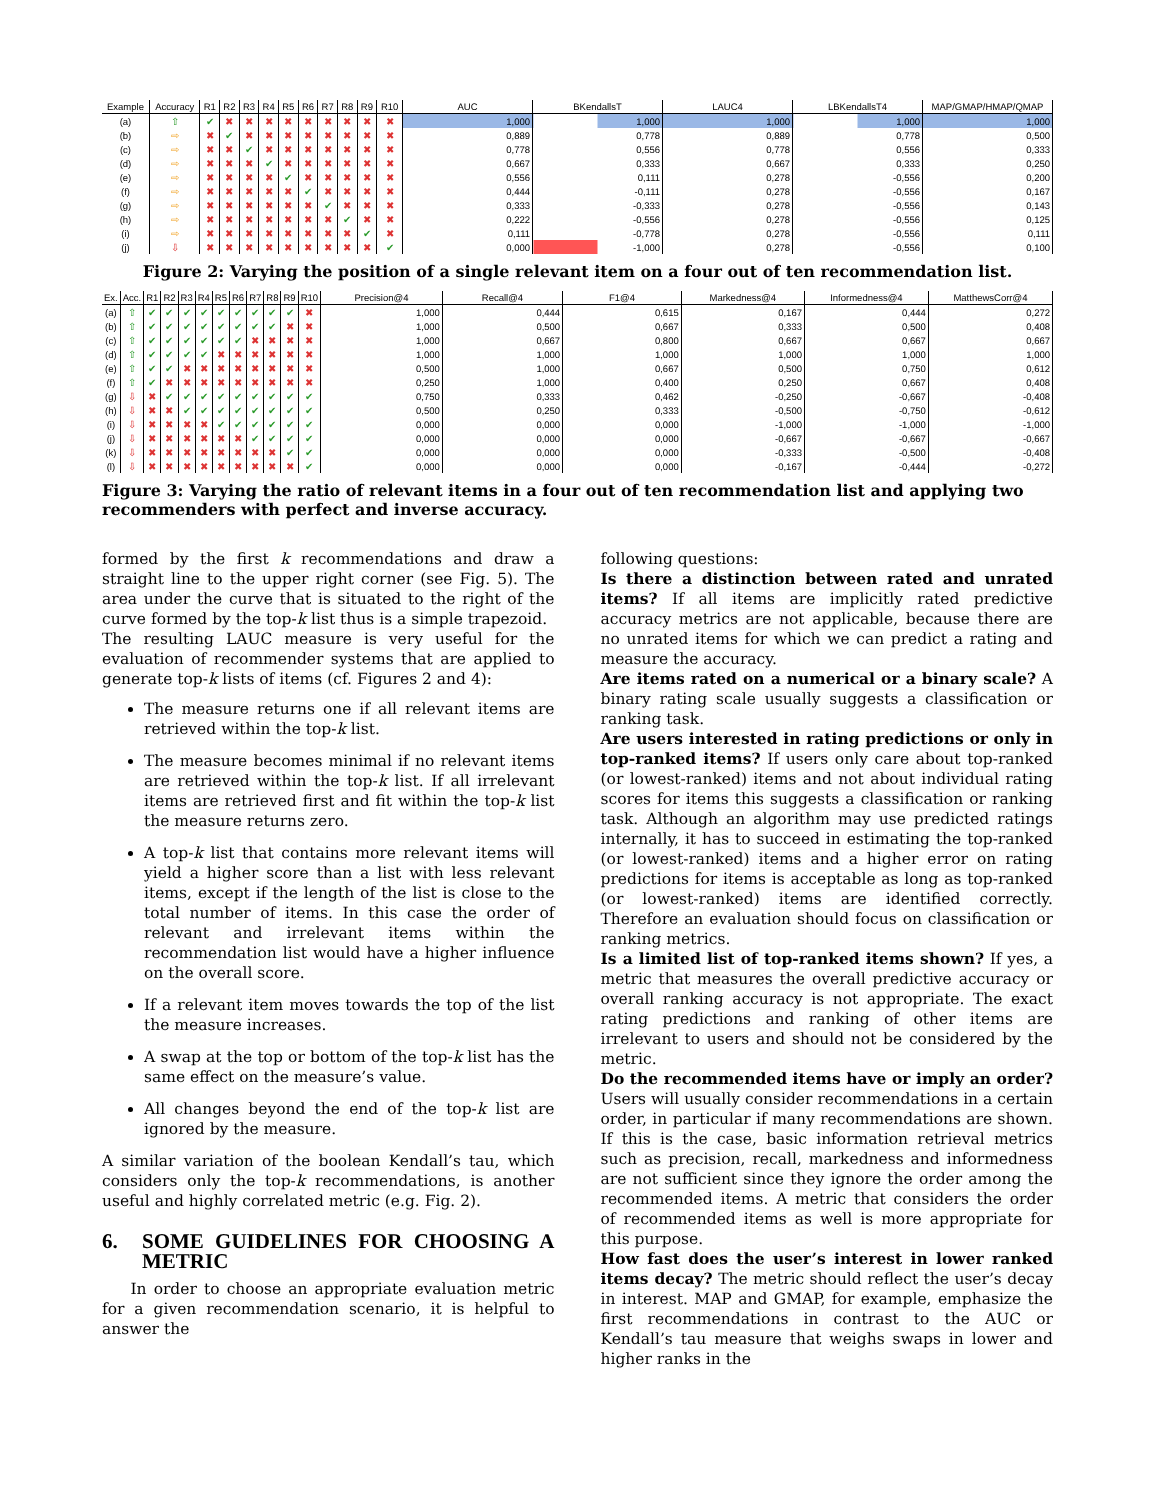| Example | Accuracy | R1 | R2 | R3 | R4 | R5 | R6 | R7 | R8 | R9 | R10 | AUC | BKendallsT | LAUC4 | LBKendallsT4 | MAP/GMAP/HMAP/QMAP |
| --- | --- | --- | --- | --- | --- | --- | --- | --- | --- | --- | --- | --- | --- | --- | --- | --- |
| (a) | ⇧ | ✔ | ✖ | ✖ | ✖ | ✖ | ✖ | ✖ | ✖ | ✖ | ✖ | 1,000 | 1,000 | 1,000 | 1,000 | 1,000 |
| (b) | ⇨ | ✖ | ✔ | ✖ | ✖ | ✖ | ✖ | ✖ | ✖ | ✖ | ✖ | 0,889 | 0,778 | 0,889 | 0,778 | 0,500 |
| (c) | ⇨ | ✖ | ✖ | ✔ | ✖ | ✖ | ✖ | ✖ | ✖ | ✖ | ✖ | 0,778 | 0,556 | 0,778 | 0,556 | 0,333 |
| (d) | ⇨ | ✖ | ✖ | ✖ | ✔ | ✖ | ✖ | ✖ | ✖ | ✖ | ✖ | 0,667 | 0,333 | 0,667 | 0,333 | 0,250 |
| (e) | ⇨ | ✖ | ✖ | ✖ | ✖ | ✔ | ✖ | ✖ | ✖ | ✖ | ✖ | 0,556 | 0,111 | 0,278 | -0,556 | 0,200 |
| (f) | ⇨ | ✖ | ✖ | ✖ | ✖ | ✖ | ✔ | ✖ | ✖ | ✖ | ✖ | 0,444 | -0,111 | 0,278 | -0,556 | 0,167 |
| (g) | ⇨ | ✖ | ✖ | ✖ | ✖ | ✖ | ✖ | ✔ | ✖ | ✖ | ✖ | 0,333 | -0,333 | 0,278 | -0,556 | 0,143 |
| (h) | ⇨ | ✖ | ✖ | ✖ | ✖ | ✖ | ✖ | ✖ | ✔ | ✖ | ✖ | 0,222 | -0,556 | 0,278 | -0,556 | 0,125 |
| (i) | ⇨ | ✖ | ✖ | ✖ | ✖ | ✖ | ✖ | ✖ | ✖ | ✔ | ✖ | 0,111 | -0,778 | 0,278 | -0,556 | 0,111 |
| (j) | ⇩ | ✖ | ✖ | ✖ | ✖ | ✖ | ✖ | ✖ | ✖ | ✖ | ✔ | 0,000 | -1,000 | 0,278 | -0,556 | 0,100 |
Figure 2: Varying the position of a single relevant item on a four out of ten recommendation list.
| Ex. | Acc. | R1 | R2 | R3 | R4 | R5 | R6 | R7 | R8 | R9 | R10 | Precision@4 | Recall@4 | F1@4 | Markedness@4 | Informedness@4 | MatthewsCorr@4 |
| --- | --- | --- | --- | --- | --- | --- | --- | --- | --- | --- | --- | --- | --- | --- | --- | --- | --- |
| (a) | ⇧ | ✔ | ✔ | ✔ | ✔ | ✔ | ✔ | ✔ | ✔ | ✔ | ✖ | 1,000 | 0,444 | 0,615 | 0,167 | 0,444 | 0,272 |
| (b) | ⇧ | ✔ | ✔ | ✔ | ✔ | ✔ | ✔ | ✔ | ✔ | ✖ | ✖ | 1,000 | 0,500 | 0,667 | 0,333 | 0,500 | 0,408 |
| (c) | ⇧ | ✔ | ✔ | ✔ | ✔ | ✔ | ✔ | ✖ | ✖ | ✖ | ✖ | 1,000 | 0,667 | 0,800 | 0,667 | 0,667 | 0,667 |
| (d) | ⇧ | ✔ | ✔ | ✔ | ✔ | ✖ | ✖ | ✖ | ✖ | ✖ | ✖ | 1,000 | 1,000 | 1,000 | 1,000 | 1,000 | 1,000 |
| (e) | ⇧ | ✔ | ✔ | ✖ | ✖ | ✖ | ✖ | ✖ | ✖ | ✖ | ✖ | 0,500 | 1,000 | 0,667 | 0,500 | 0,750 | 0,612 |
| (f) | ⇧ | ✔ | ✖ | ✖ | ✖ | ✖ | ✖ | ✖ | ✖ | ✖ | ✖ | 0,250 | 1,000 | 0,400 | 0,250 | 0,667 | 0,408 |
| (g) | ⇩ | ✖ | ✔ | ✔ | ✔ | ✔ | ✔ | ✔ | ✔ | ✔ | ✔ | 0,750 | 0,333 | 0,462 | -0,250 | -0,667 | -0,408 |
| (h) | ⇩ | ✖ | ✖ | ✔ | ✔ | ✔ | ✔ | ✔ | ✔ | ✔ | ✔ | 0,500 | 0,250 | 0,333 | -0,500 | -0,750 | -0,612 |
| (i) | ⇩ | ✖ | ✖ | ✖ | ✖ | ✔ | ✔ | ✔ | ✔ | ✔ | ✔ | 0,000 | 0,000 | 0,000 | -1,000 | -1,000 | -1,000 |
| (j) | ⇩ | ✖ | ✖ | ✖ | ✖ | ✖ | ✖ | ✔ | ✔ | ✔ | ✔ | 0,000 | 0,000 | 0,000 | -0,667 | -0,667 | -0,667 |
| (k) | ⇩ | ✖ | ✖ | ✖ | ✖ | ✖ | ✖ | ✖ | ✖ | ✔ | ✔ | 0,000 | 0,000 | 0,000 | -0,333 | -0,500 | -0,408 |
| (l) | ⇩ | ✖ | ✖ | ✖ | ✖ | ✖ | ✖ | ✖ | ✖ | ✖ | ✔ | 0,000 | 0,000 | 0,000 | -0,167 | -0,444 | -0,272 |
Figure 3: Varying the ratio of relevant items in a four out of ten recommendation list and applying two recommenders with perfect and inverse accuracy.
formed by the first k recommendations and draw a straight line to the upper right corner (see Fig. 5). The area under the curve that is situated to the right of the curve formed by the top-k list thus is a simple trapezoid.
The resulting LAUC measure is very useful for the evaluation of recommender systems that are applied to generate top-k lists of items (cf. Figures 2 and 4):
The measure returns one if all relevant items are retrieved within the top-k list.
The measure becomes minimal if no relevant items are retrieved within the top-k list. If all irrelevant items are retrieved first and fit within the top-k list the measure returns zero.
A top-k list that contains more relevant items will yield a higher score than a list with less relevant items, except if the length of the list is close to the total number of items. In this case the order of relevant and irrelevant items within the recommendation list would have a higher influence on the overall score.
If a relevant item moves towards the top of the list the measure increases.
A swap at the top or bottom of the top-k list has the same effect on the measure’s value.
All changes beyond the end of the top-k list are ignored by the measure.
A similar variation of the boolean Kendall’s tau, which considers only the top-k recommendations, is another useful and highly correlated metric (e.g. Fig. 2).
6. SOME GUIDELINES FOR CHOOSING A METRIC
In order to choose an appropriate evaluation metric for a given recommendation scenario, it is helpful to answer the
following questions:
Is there a distinction between rated and unrated items? If all items are implicitly rated predictive accuracy metrics are not applicable, because there are no unrated items for which we can predict a rating and measure the accuracy.
Are items rated on a numerical or a binary scale? A binary rating scale usually suggests a classification or ranking task.
Are users interested in rating predictions or only in top-ranked items? If users only care about top-ranked (or lowest-ranked) items and not about individual rating scores for items this suggests a classification or ranking task. Although an algorithm may use predicted ratings internally, it has to succeed in estimating the top-ranked (or lowest-ranked) items and a higher error on rating predictions for items is acceptable as long as top-ranked (or lowest-ranked) items are identified correctly. Therefore an evaluation should focus on classification or ranking metrics.
Is a limited list of top-ranked items shown? If yes, a metric that measures the overall predictive accuracy or overall ranking accuracy is not appropriate. The exact rating predictions and ranking of other items are irrelevant to users and should not be considered by the metric.
Do the recommended items have or imply an order? Users will usually consider recommendations in a certain order, in particular if many recommendations are shown. If this is the case, basic information retrieval metrics such as precision, recall, markedness and informedness are not sufficient since they ignore the order among the recommended items. A metric that considers the order of recommended items as well is more appropriate for this purpose.
How fast does the user’s interest in lower ranked items decay? The metric should reflect the user’s decay in interest. MAP and GMAP, for example, emphasize the first recommendations in contrast to the AUC or Kendall’s tau measure that weighs swaps in lower and higher ranks in the